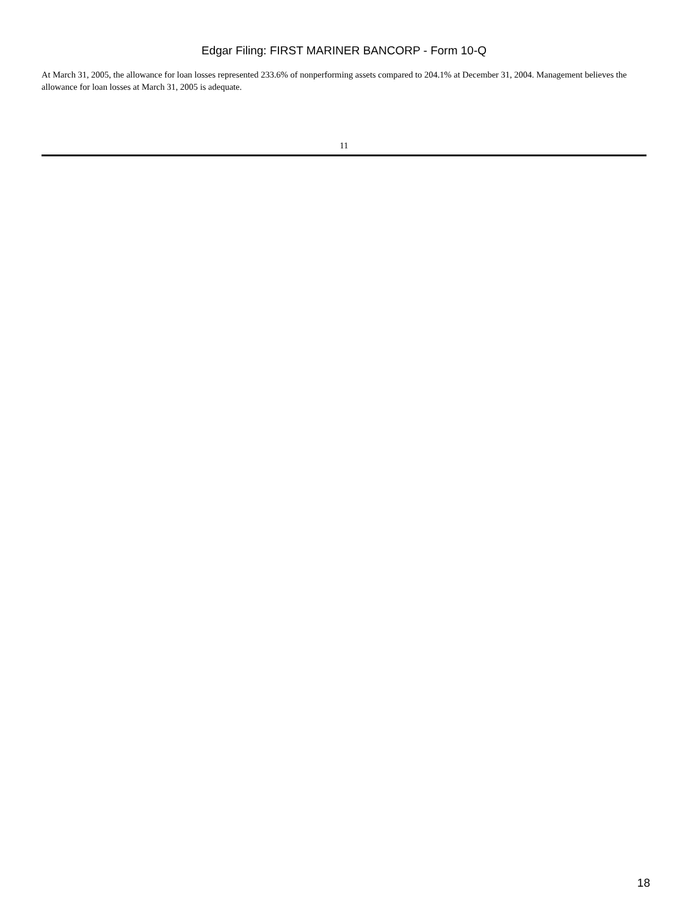Edgar Filing: FIRST MARINER BANCORP - Form 10-Q
At March 31, 2005, the allowance for loan losses represented 233.6% of nonperforming assets compared to 204.1% at December 31, 2004. Management believes the allowance for loan losses at March 31, 2005 is adequate.
11
18